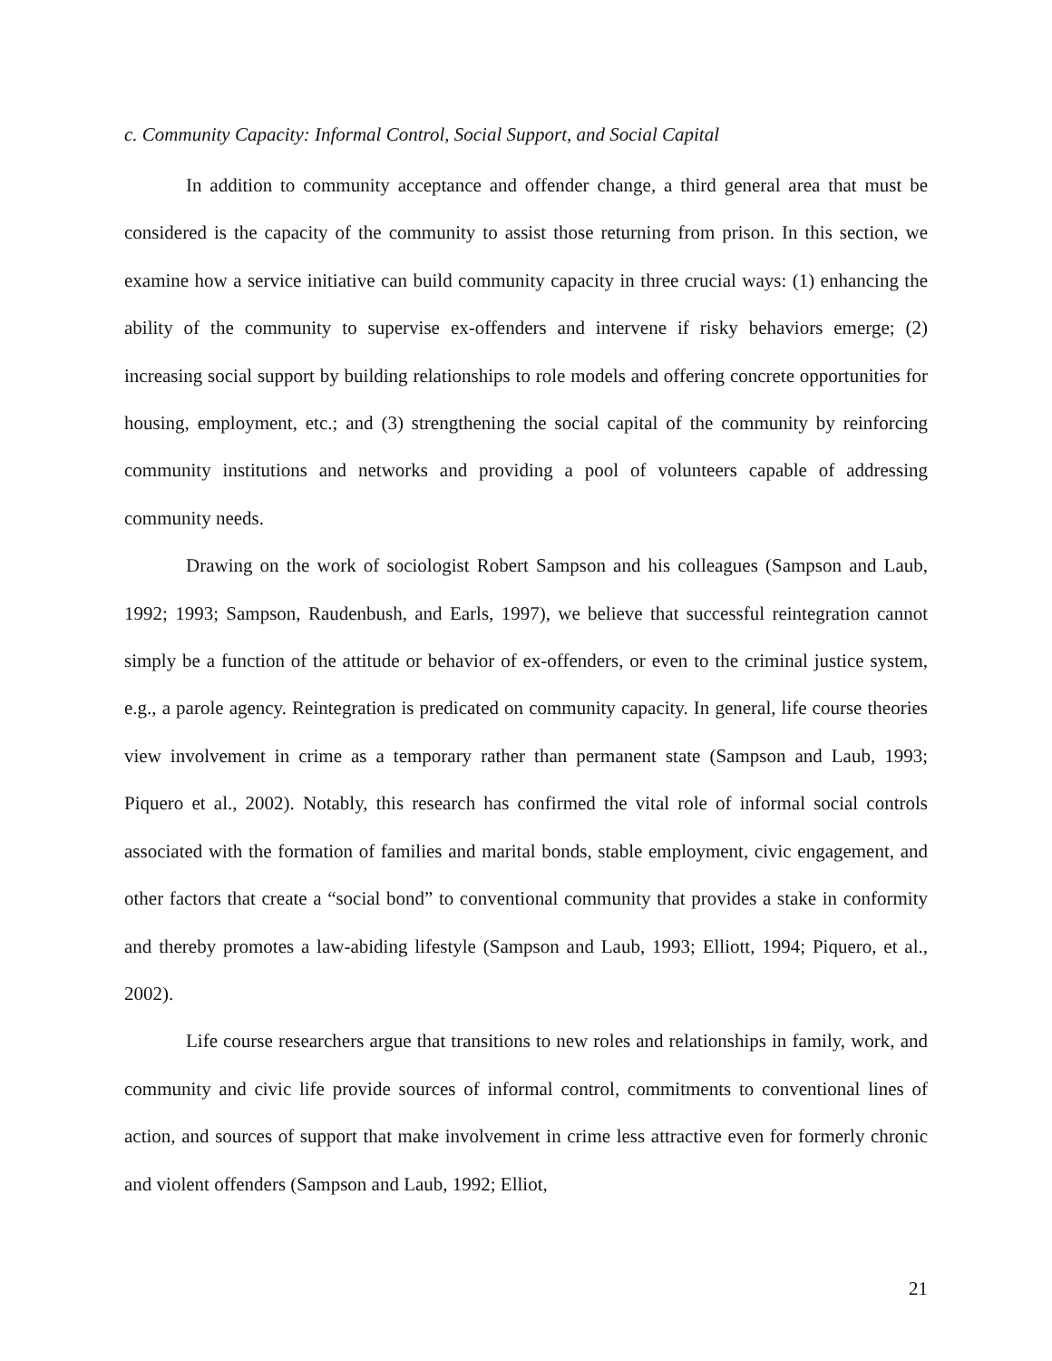c. Community Capacity: Informal Control, Social Support, and Social Capital
In addition to community acceptance and offender change, a third general area that must be considered is the capacity of the community to assist those returning from prison. In this section, we examine how a service initiative can build community capacity in three crucial ways: (1) enhancing the ability of the community to supervise ex-offenders and intervene if risky behaviors emerge; (2) increasing social support by building relationships to role models and offering concrete opportunities for housing, employment, etc.; and (3) strengthening the social capital of the community by reinforcing community institutions and networks and providing a pool of volunteers capable of addressing community needs.
Drawing on the work of sociologist Robert Sampson and his colleagues (Sampson and Laub, 1992; 1993; Sampson, Raudenbush, and Earls, 1997), we believe that successful reintegration cannot simply be a function of the attitude or behavior of ex-offenders, or even to the criminal justice system, e.g., a parole agency. Reintegration is predicated on community capacity. In general, life course theories view involvement in crime as a temporary rather than permanent state (Sampson and Laub, 1993; Piquero et al., 2002). Notably, this research has confirmed the vital role of informal social controls associated with the formation of families and marital bonds, stable employment, civic engagement, and other factors that create a “social bond” to conventional community that provides a stake in conformity and thereby promotes a law-abiding lifestyle (Sampson and Laub, 1993; Elliott, 1994; Piquero, et al., 2002).
Life course researchers argue that transitions to new roles and relationships in family, work, and community and civic life provide sources of informal control, commitments to conventional lines of action, and sources of support that make involvement in crime less attractive even for formerly chronic and violent offenders (Sampson and Laub, 1992; Elliot,
21